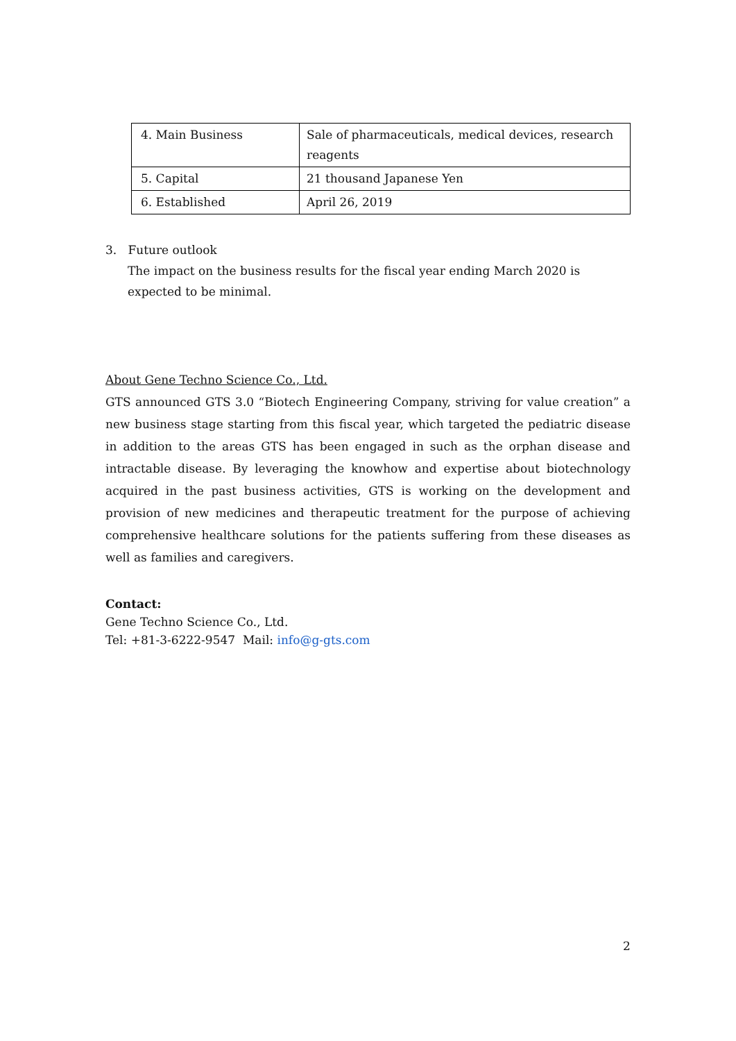| 4. Main Business | Sale of pharmaceuticals, medical devices, research reagents |
| 5. Capital | 21 thousand Japanese Yen |
| 6. Established | April 26, 2019 |
3. Future outlook
The impact on the business results for the fiscal year ending March 2020 is expected to be minimal.
About Gene Techno Science Co., Ltd.
GTS announced GTS 3.0 “Biotech Engineering Company, striving for value creation” a new business stage starting from this fiscal year, which targeted the pediatric disease in addition to the areas GTS has been engaged in such as the orphan disease and intractable disease. By leveraging the knowhow and expertise about biotechnology acquired in the past business activities, GTS is working on the development and provision of new medicines and therapeutic treatment for the purpose of achieving comprehensive healthcare solutions for the patients suffering from these diseases as well as families and caregivers.
Contact:
Gene Techno Science Co., Ltd.
Tel: +81-3-6222-9547 Mail: info@g-gts.com
2